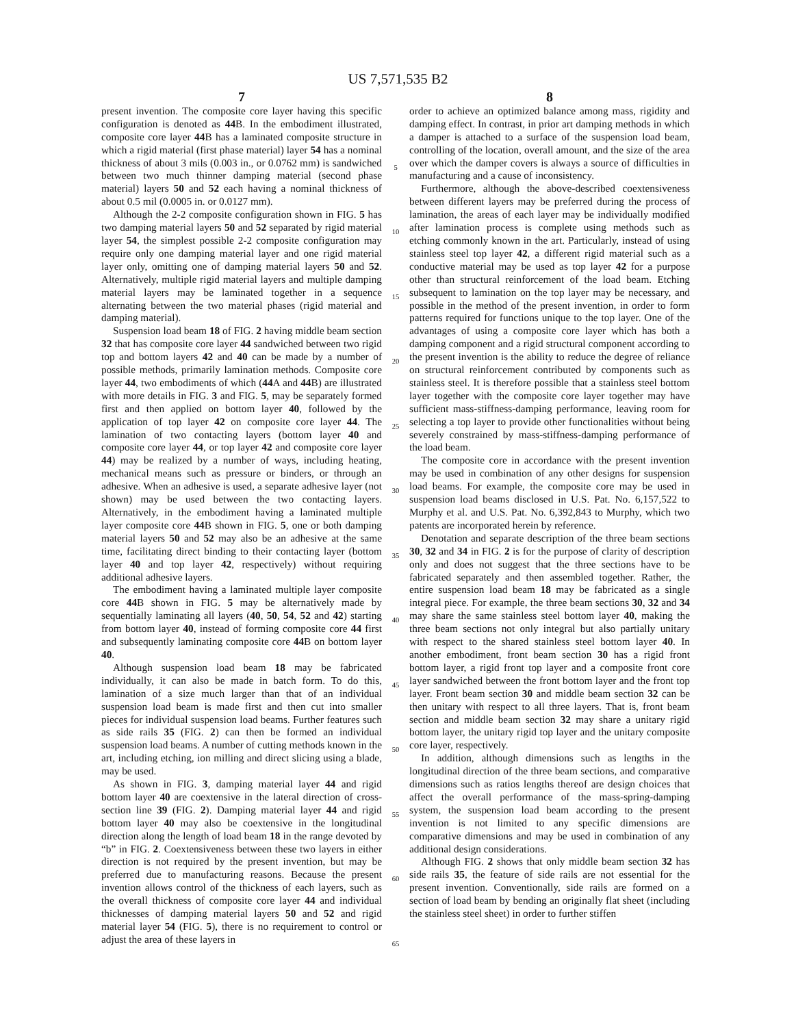US 7,571,535 B2
7
present invention. The composite core layer having this specific configuration is denoted as 44 B. In the embodiment illustrated, composite core layer 44 B has a laminated composite structure in which a rigid material (first phase material) layer 54 has a nominal thickness of about 3 mils (0.003 in., or 0.0762 mm) is sandwiched between two much thinner damping material (second phase material) layers 50 and 52 each having a nominal thickness of about 0.5 mil (0.0005 in. or 0.0127 mm).
Although the 2-2 composite configuration shown in FIG. 5 has two damping material layers 50 and 52 separated by rigid material layer 54, the simplest possible 2-2 composite configuration may require only one damping material layer and one rigid material layer only, omitting one of damping material layers 50 and 52. Alternatively, multiple rigid material layers and multiple damping material layers may be laminated together in a sequence alternating between the two material phases (rigid material and damping material).
Suspension load beam 18 of FIG. 2 having middle beam section 32 that has composite core layer 44 sandwiched between two rigid top and bottom layers 42 and 40 can be made by a number of possible methods, primarily lamination methods. Composite core layer 44, two embodiments of which (44 A and 44 B) are illustrated with more details in FIG. 3 and FIG. 5, may be separately formed first and then applied on bottom layer 40, followed by the application of top layer 42 on composite core layer 44. The lamination of two contacting layers (bottom layer 40 and composite core layer 44, or top layer 42 and composite core layer 44) may be realized by a number of ways, including heating, mechanical means such as pressure or binders, or through an adhesive. When an adhesive is used, a separate adhesive layer (not shown) may be used between the two contacting layers. Alternatively, in the embodiment having a laminated multiple layer composite core 44 B shown in FIG. 5, one or both damping material layers 50 and 52 may also be an adhesive at the same time, facilitating direct binding to their contacting layer (bottom layer 40 and top layer 42, respectively) without requiring additional adhesive layers.
The embodiment having a laminated multiple layer composite core 44 B shown in FIG. 5 may be alternatively made by sequentially laminating all layers (40, 50, 54, 52 and 42) starting from bottom layer 40, instead of forming composite core 44 first and subsequently laminating composite core 44 B on bottom layer 40.
Although suspension load beam 18 may be fabricated individually, it can also be made in batch form. To do this, lamination of a size much larger than that of an individual suspension load beam is made first and then cut into smaller pieces for individual suspension load beams. Further features such as side rails 35 (FIG. 2) can then be formed an individual suspension load beams. A number of cutting methods known in the art, including etching, ion milling and direct slicing using a blade, may be used.
As shown in FIG. 3, damping material layer 44 and rigid bottom layer 40 are coextensive in the lateral direction of cross-section line 39 (FIG. 2). Damping material layer 44 and rigid bottom layer 40 may also be coextensive in the longitudinal direction along the length of load beam 18 in the range devoted by “b” in FIG. 2. Coextensiveness between these two layers in either direction is not required by the present invention, but may be preferred due to manufacturing reasons. Because the present invention allows control of the thickness of each layers, such as the overall thickness of composite core layer 44 and individual thicknesses of damping material layers 50 and 52 and rigid material layer 54 (FIG. 5), there is no requirement to control or adjust the area of these layers in
5
10
15
20
25
30
35
40
45
50
55
60
65
8
order to achieve an optimized balance among mass, rigidity and damping effect. In contrast, in prior art damping methods in which a damper is attached to a surface of the suspension load beam, controlling of the location, overall amount, and the size of the area over which the damper covers is always a source of difficulties in manufacturing and a cause of inconsistency.
Furthermore, although the above-described coextensiveness between different layers may be preferred during the process of lamination, the areas of each layer may be individually modified after lamination process is complete using methods such as etching commonly known in the art. Particularly, instead of using stainless steel top layer 42, a different rigid material such as a conductive material may be used as top layer 42 for a purpose other than structural reinforcement of the load beam. Etching subsequent to lamination on the top layer may be necessary, and possible in the method of the present invention, in order to form patterns required for functions unique to the top layer. One of the advantages of using a composite core layer which has both a damping component and a rigid structural component according to the present invention is the ability to reduce the degree of reliance on structural reinforcement contributed by components such as stainless steel. It is therefore possible that a stainless steel bottom layer together with the composite core layer together may have sufficient mass-stiffness-damping performance, leaving room for selecting a top layer to provide other functionalities without being severely constrained by mass-stiffness-damping performance of the load beam.
The composite core in accordance with the present invention may be used in combination of any other designs for suspension load beams. For example, the composite core may be used in suspension load beams disclosed in U.S. Pat. No. 6,157,522 to Murphy et al. and U.S. Pat. No. 6,392,843 to Murphy, which two patents are incorporated herein by reference.
Denotation and separate description of the three beam sections 30, 32 and 34 in FIG. 2 is for the purpose of clarity of description only and does not suggest that the three sections have to be fabricated separately and then assembled together. Rather, the entire suspension load beam 18 may be fabricated as a single integral piece. For example, the three beam sections 30, 32 and 34 may share the same stainless steel bottom layer 40, making the three beam sections not only integral but also partially unitary with respect to the shared stainless steel bottom layer 40. In another embodiment, front beam section 30 has a rigid front bottom layer, a rigid front top layer and a composite front core layer sandwiched between the front bottom layer and the front top layer. Front beam section 30 and middle beam section 32 can be then unitary with respect to all three layers. That is, front beam section and middle beam section 32 may share a unitary rigid bottom layer, the unitary rigid top layer and the unitary composite core layer, respectively.
In addition, although dimensions such as lengths in the longitudinal direction of the three beam sections, and comparative dimensions such as ratios lengths thereof are design choices that affect the overall performance of the mass-spring-damping system, the suspension load beam according to the present invention is not limited to any specific dimensions are comparative dimensions and may be used in combination of any additional design considerations.
Although FIG. 2 shows that only middle beam section 32 has side rails 35, the feature of side rails are not essential for the present invention. Conventionally, side rails are formed on a section of load beam by bending an originally flat sheet (including the stainless steel sheet) in order to further stiffen